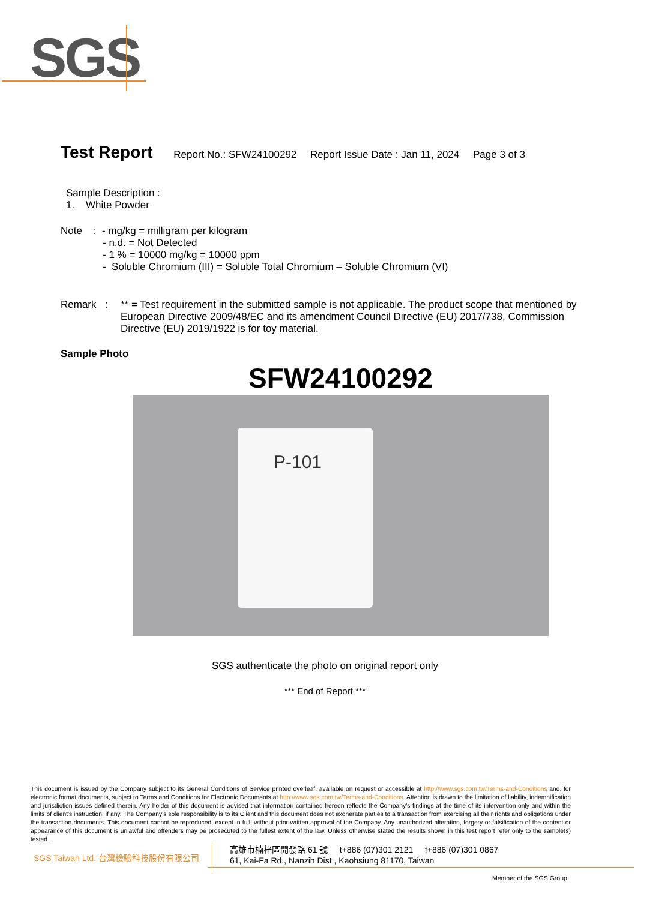SGS
Test Report Report No.: SFW24100292 Report Issue Date : Jan 11, 2024 Page 3 of 3
Sample Description :
1. White Powder
Note : - mg/kg = milligram per kilogram
- n.d. = Not Detected
- 1 % = 10000 mg/kg = 10000 ppm
- Soluble Chromium (III) = Soluble Total Chromium – Soluble Chromium (VI)
Remark :
** = Test requirement in the submitted sample is not applicable. The product scope that mentioned by European Directive 2009/48/EC and its amendment Council Directive (EU) 2017/738, Commission Directive (EU) 2019/1922 is for toy material.
Sample Photo
SFW24100292
P-101
SGS authenticate the photo on original report only
*** End of Report ***
This document is issued by the Company subject to its General Conditions of Service printed overleaf, available on request or accessible at http://www.sgs.com.tw/Terms-and-Conditions and, for electronic format documents, subject to Terms and Conditions for Electronic Documents at http://www.sgs.com.tw/Terms-and-Conditions. Attention is drawn to the limitation of liability, indemnification and jurisdiction issues defined therein. Any holder of this document is advised that information contained hereon reflects the Company's findings at the time of its intervention only and within the limits of client's instruction, if any. The Company's sole responsibility is to its Client and this document does not exonerate parties to a transaction from exercising all their rights and obligations under the transaction documents. This document cannot be reproduced, except in full, without prior written approval of the Company. Any unauthorized alteration, forgery or falsification of the content or appearance of this document is unlawful and offenders may be prosecuted to the fullest extent of the law. Unless otherwise stated the results shown in this test report refer only to the sample(s) tested.
SGS Taiwan Ltd. 台灣檢驗科技股份有限公司
高雄市楠梓區開發路 61 號 t+886 (07)301 2121 f+886 (07)301 0867
61, Kai-Fa Rd., Nanzih Dist., Kaohsiung 81170, Taiwan
Member of the SGS Group